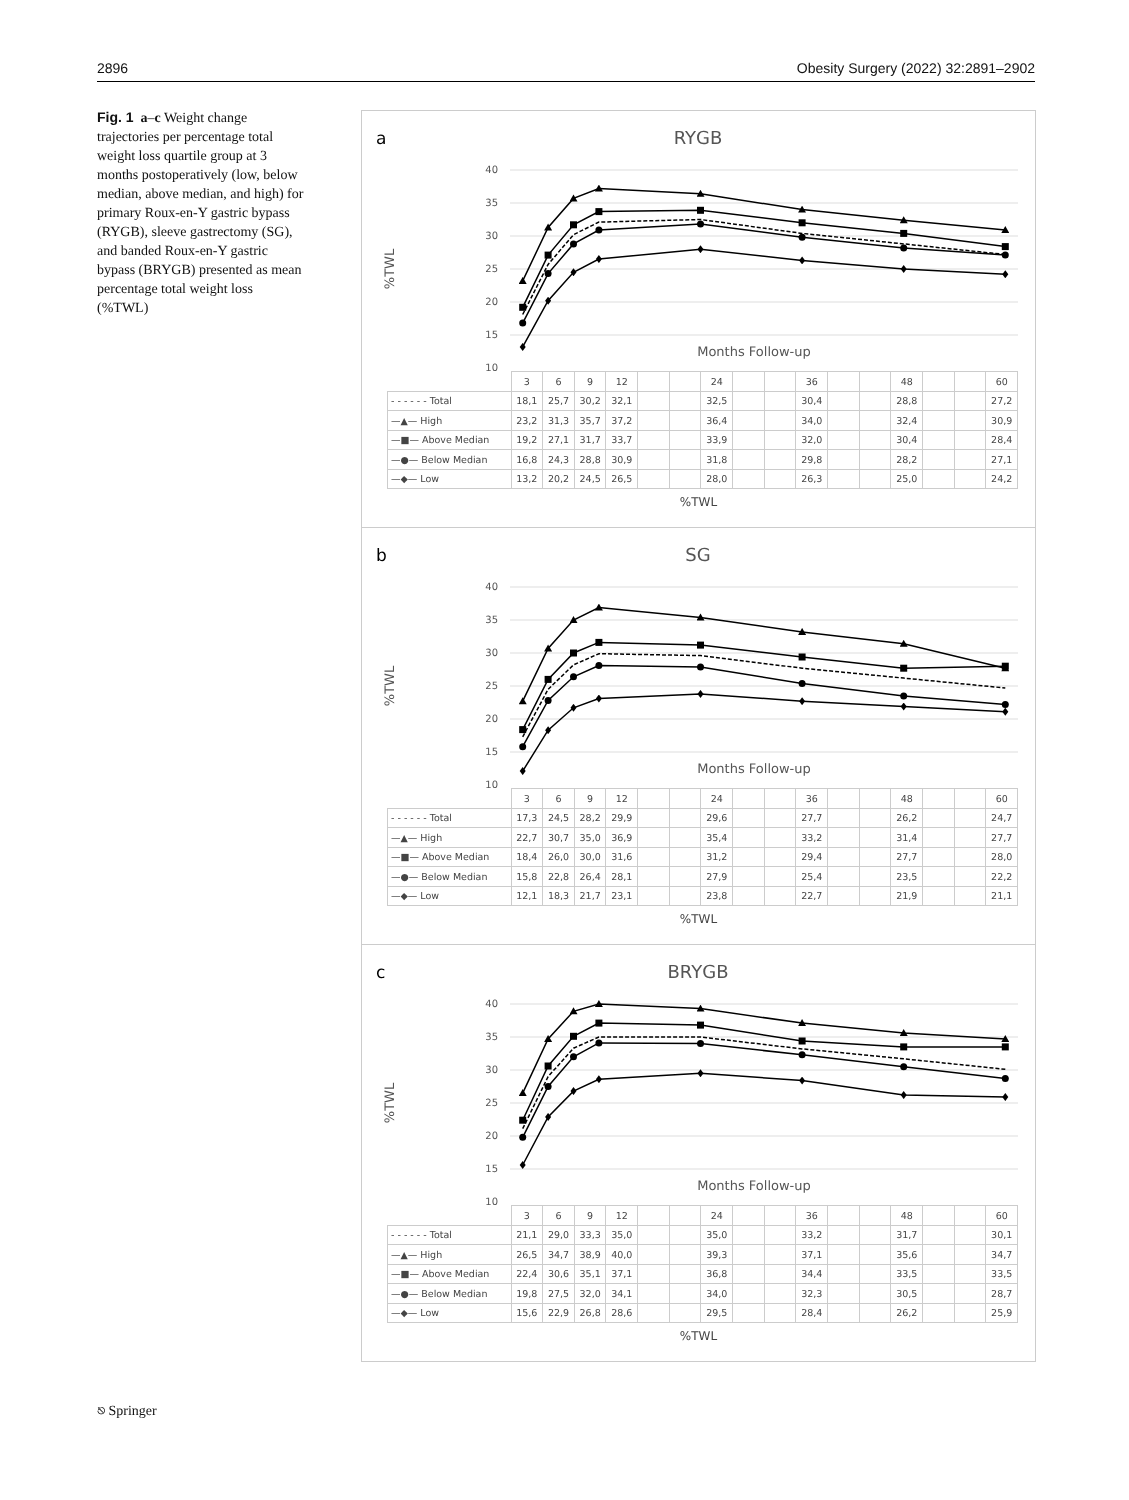2896 Obesity Surgery (2022) 32:2891–2902
Fig. 1 a–c Weight change trajectories per percentage total weight loss quartile group at 3 months postoperatively (low, below median, above median, and high) for primary Roux-en-Y gastric bypass (RYGB), sleeve gastrectomy (SG), and banded Roux-en-Y gastric bypass (BRYGB) presented as mean percentage total weight loss (%TWL)
a
RYGB
40
35
30
25
20
15
10
%TWL
Months Follow-up
| | 3 | 6 | 9 | 12 | | | 24 | | | 36 | | | 48 | | | 60 |
| - - - - - - Total | 18,1 | 25,7 | 30,2 | 32,1 | | | 32,5 | | | 30,4 | | | 28,8 | | | 27,2 |
| —▲— High | 23,2 | 31,3 | 35,7 | 37,2 | | | 36,4 | | | 34,0 | | | 32,4 | | | 30,9 |
| —■— Above Median | 19,2 | 27,1 | 31,7 | 33,7 | | | 33,9 | | | 32,0 | | | 30,4 | | | 28,4 |
| —●— Below Median | 16,8 | 24,3 | 28,8 | 30,9 | | | 31,8 | | | 29,8 | | | 28,2 | | | 27,1 |
| —◆— Low | 13,2 | 20,2 | 24,5 | 26,5 | | | 28,0 | | | 26,3 | | | 25,0 | | | 24,2 |
%TWL
b
SG
40
35
30
25
20
15
10
%TWL
Months Follow-up
| | 3 | 6 | 9 | 12 | | | 24 | | | 36 | | | 48 | | | 60 |
| - - - - - - Total | 17,3 | 24,5 | 28,2 | 29,9 | | | 29,6 | | | 27,7 | | | 26,2 | | | 24,7 |
| —▲— High | 22,7 | 30,7 | 35,0 | 36,9 | | | 35,4 | | | 33,2 | | | 31,4 | | | 27,7 |
| —■— Above Median | 18,4 | 26,0 | 30,0 | 31,6 | | | 31,2 | | | 29,4 | | | 27,7 | | | 28,0 |
| —●— Below Median | 15,8 | 22,8 | 26,4 | 28,1 | | | 27,9 | | | 25,4 | | | 23,5 | | | 22,2 |
| —◆— Low | 12,1 | 18,3 | 21,7 | 23,1 | | | 23,8 | | | 22,7 | | | 21,9 | | | 21,1 |
%TWL
c
BRYGB
40
35
30
25
20
15
10
%TWL
Months Follow-up
| | 3 | 6 | 9 | 12 | | | 24 | | | 36 | | | 48 | | | 60 |
| - - - - - - Total | 21,1 | 29,0 | 33,3 | 35,0 | | | 35,0 | | | 33,2 | | | 31,7 | | | 30,1 |
| —▲— High | 26,5 | 34,7 | 38,9 | 40,0 | | | 39,3 | | | 37,1 | | | 35,6 | | | 34,7 |
| —■— Above Median | 22,4 | 30,6 | 35,1 | 37,1 | | | 36,8 | | | 34,4 | | | 33,5 | | | 33,5 |
| —●— Below Median | 19,8 | 27,5 | 32,0 | 34,1 | | | 34,0 | | | 32,3 | | | 30,5 | | | 28,7 |
| —◆— Low | 15,6 | 22,9 | 26,8 | 28,6 | | | 29,5 | | | 28,4 | | | 26,2 | | | 25,9 |
%TWL
⎋ Springer